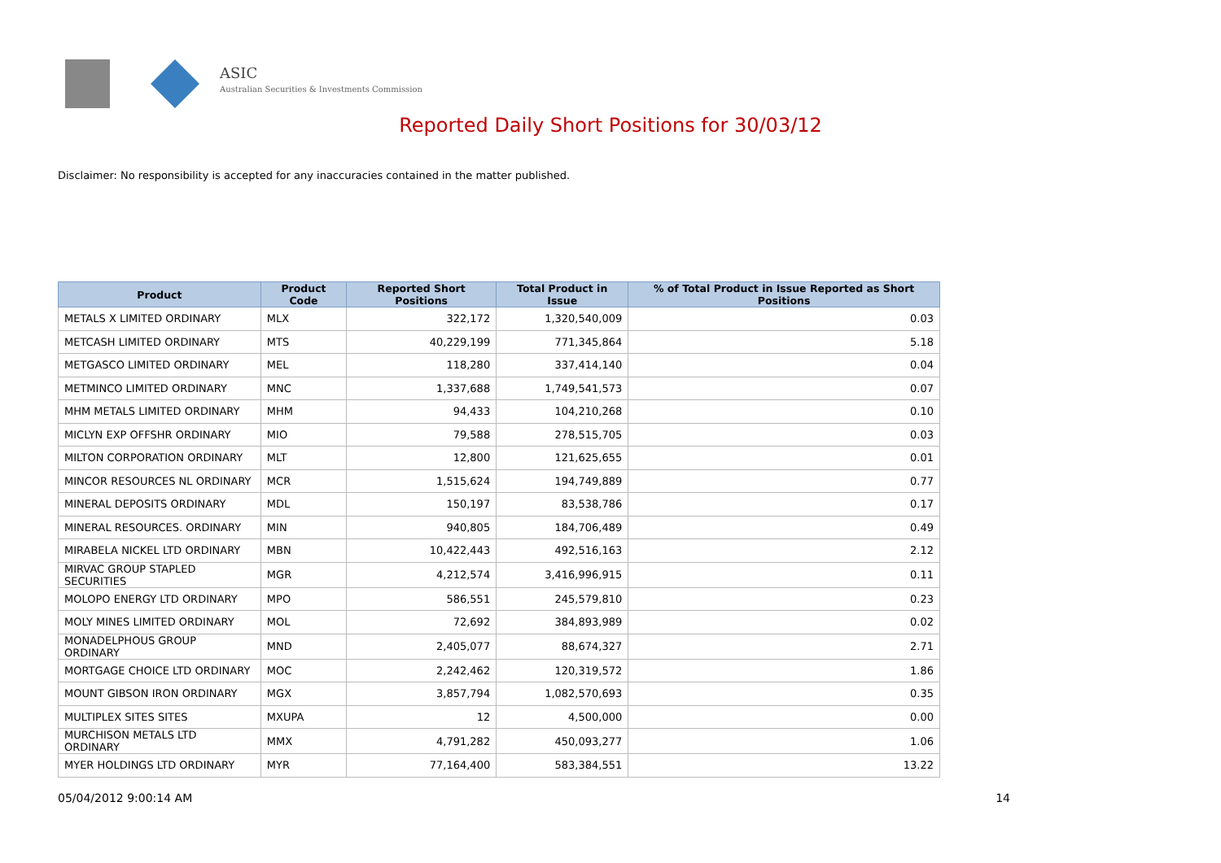ASIC
Australian Securities & Investments Commission
Reported Daily Short Positions for 30/03/12
Disclaimer: No responsibility is accepted for any inaccuracies contained in the matter published.
| Product | Product Code | Reported Short Positions | Total Product in Issue | % of Total Product in Issue Reported as Short Positions |
| --- | --- | --- | --- | --- |
| METALS X LIMITED ORDINARY | MLX | 322,172 | 1,320,540,009 | 0.03 |
| METCASH LIMITED ORDINARY | MTS | 40,229,199 | 771,345,864 | 5.18 |
| METGASCO LIMITED ORDINARY | MEL | 118,280 | 337,414,140 | 0.04 |
| METMINCO LIMITED ORDINARY | MNC | 1,337,688 | 1,749,541,573 | 0.07 |
| MHM METALS LIMITED ORDINARY | MHM | 94,433 | 104,210,268 | 0.10 |
| MICLYN EXP OFFSHR ORDINARY | MIO | 79,588 | 278,515,705 | 0.03 |
| MILTON CORPORATION ORDINARY | MLT | 12,800 | 121,625,655 | 0.01 |
| MINCOR RESOURCES NL ORDINARY | MCR | 1,515,624 | 194,749,889 | 0.77 |
| MINERAL DEPOSITS ORDINARY | MDL | 150,197 | 83,538,786 | 0.17 |
| MINERAL RESOURCES. ORDINARY | MIN | 940,805 | 184,706,489 | 0.49 |
| MIRABELA NICKEL LTD ORDINARY | MBN | 10,422,443 | 492,516,163 | 2.12 |
| MIRVAC GROUP STAPLED SECURITIES | MGR | 4,212,574 | 3,416,996,915 | 0.11 |
| MOLOPO ENERGY LTD ORDINARY | MPO | 586,551 | 245,579,810 | 0.23 |
| MOLY MINES LIMITED ORDINARY | MOL | 72,692 | 384,893,989 | 0.02 |
| MONADELPHOUS GROUP ORDINARY | MND | 2,405,077 | 88,674,327 | 2.71 |
| MORTGAGE CHOICE LTD ORDINARY | MOC | 2,242,462 | 120,319,572 | 1.86 |
| MOUNT GIBSON IRON ORDINARY | MGX | 3,857,794 | 1,082,570,693 | 0.35 |
| MULTIPLEX SITES SITES | MXUPA | 12 | 4,500,000 | 0.00 |
| MURCHISON METALS LTD ORDINARY | MMX | 4,791,282 | 450,093,277 | 1.06 |
| MYER HOLDINGS LTD ORDINARY | MYR | 77,164,400 | 583,384,551 | 13.22 |
05/04/2012 9:00:14 AM 14